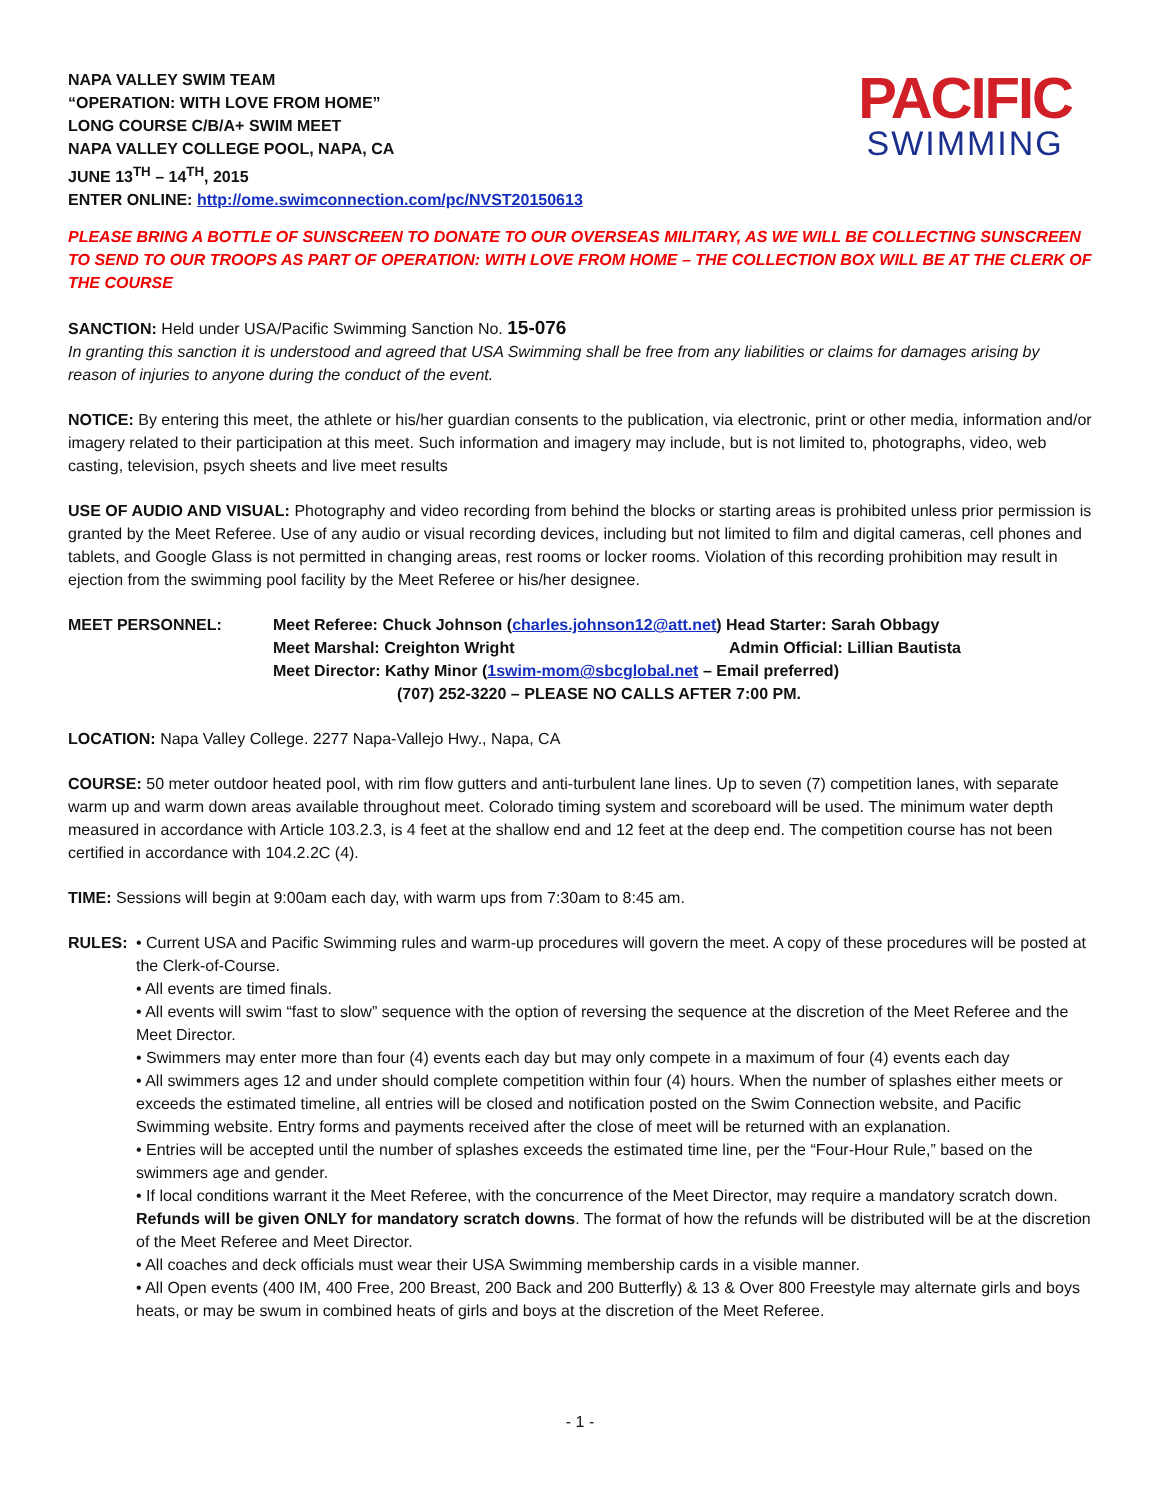NAPA VALLEY SWIM TEAM
“OPERATION: WITH LOVE FROM HOME”
LONG COURSE C/B/A+ SWIM MEET
NAPA VALLEY COLLEGE POOL, NAPA, CA
JUNE 13<sup>TH</sup> – 14<sup>TH</sup>, 2015
ENTER ONLINE: http://ome.swimconnection.com/pc/NVST20150613
PACIFIC
SWIMMING
PLEASE BRING A BOTTLE OF SUNSCREEN TO DONATE TO OUR OVERSEAS MILITARY, AS WE WILL BE COLLECTING SUNSCREEN TO SEND TO OUR TROOPS AS PART OF OPERATION: WITH LOVE FROM HOME – THE COLLECTION BOX WILL BE AT THE CLERK OF THE COURSE
SANCTION: Held under USA/Pacific Swimming Sanction No. 15-076
In granting this sanction it is understood and agreed that USA Swimming shall be free from any liabilities or claims for damages arising by reason of injuries to anyone during the conduct of the event.
NOTICE: By entering this meet, the athlete or his/her guardian consents to the publication, via electronic, print or other media, information and/or imagery related to their participation at this meet. Such information and imagery may include, but is not limited to, photographs, video, web casting, television, psych sheets and live meet results
USE OF AUDIO AND VISUAL: Photography and video recording from behind the blocks or starting areas is prohibited unless prior permission is granted by the Meet Referee. Use of any audio or visual recording devices, including but not limited to film and digital cameras, cell phones and tablets, and Google Glass is not permitted in changing areas, rest rooms or locker rooms. Violation of this recording prohibition may result in ejection from the swimming pool facility by the Meet Referee or his/her designee.
MEET PERSONNEL: Meet Referee: Chuck Johnson (charles.johnson12@att.net) Head Starter: Sarah Obbagy
Meet Marshal: Creighton Wright Admin Official: Lillian Bautista
Meet Director: Kathy Minor (1swim-mom@sbcglobal.net – Email preferred)
(707) 252-3220 – PLEASE NO CALLS AFTER 7:00 PM.
LOCATION: Napa Valley College. 2277 Napa-Vallejo Hwy., Napa, CA
COURSE: 50 meter outdoor heated pool, with rim flow gutters and anti-turbulent lane lines. Up to seven (7) competition lanes, with separate warm up and warm down areas available throughout meet. Colorado timing system and scoreboard will be used. The minimum water depth measured in accordance with Article 103.2.3, is 4 feet at the shallow end and 12 feet at the deep end. The competition course has not been certified in accordance with 104.2.2C (4).
TIME: Sessions will begin at 9:00am each day, with warm ups from 7:30am to 8:45 am.
RULES: • Current USA and Pacific Swimming rules and warm-up procedures will govern the meet. A copy of these procedures will be posted at the Clerk-of-Course.
• All events are timed finals.
• All events will swim “fast to slow” sequence with the option of reversing the sequence at the discretion of the Meet Referee and the Meet Director.
• Swimmers may enter more than four (4) events each day but may only compete in a maximum of four (4) events each day
• All swimmers ages 12 and under should complete competition within four (4) hours. When the number of splashes either meets or exceeds the estimated timeline, all entries will be closed and notification posted on the Swim Connection website, and Pacific Swimming website. Entry forms and payments received after the close of meet will be returned with an explanation.
• Entries will be accepted until the number of splashes exceeds the estimated time line, per the “Four-Hour Rule,” based on the swimmers age and gender.
• If local conditions warrant it the Meet Referee, with the concurrence of the Meet Director, may require a mandatory scratch down. Refunds will be given ONLY for mandatory scratch downs. The format of how the refunds will be distributed will be at the discretion of the Meet Referee and Meet Director.
• All coaches and deck officials must wear their USA Swimming membership cards in a visible manner.
• All Open events (400 IM, 400 Free, 200 Breast, 200 Back and 200 Butterfly) & 13 & Over 800 Freestyle may alternate girls and boys heats, or may be swum in combined heats of girls and boys at the discretion of the Meet Referee.
- 1 -